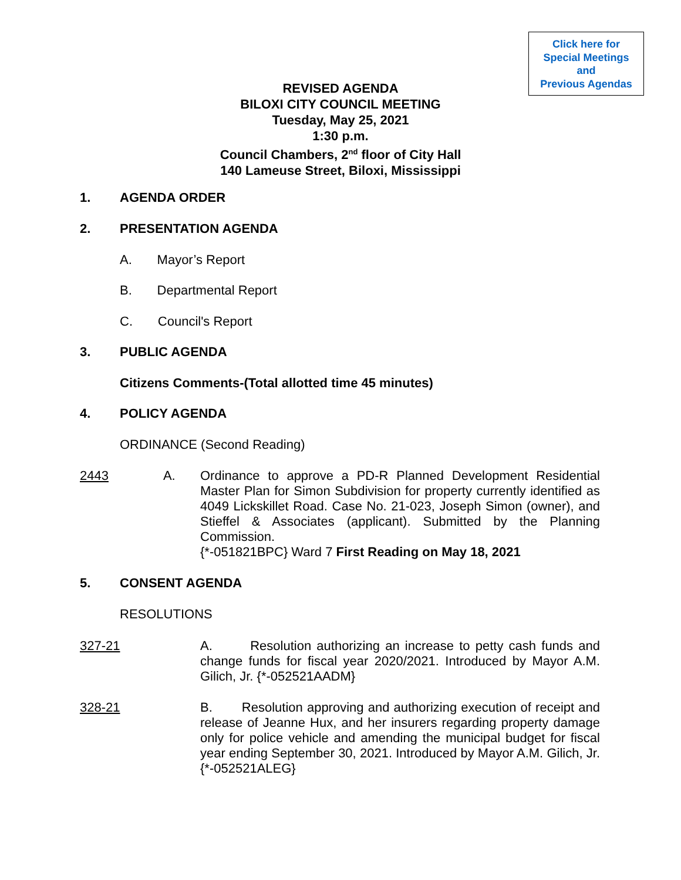Click here for
Special Meetings
and
Previous Agendas
REVISED AGENDA
BILOXI CITY COUNCIL MEETING
Tuesday, May 25, 2021
1:30 p.m.
Council Chambers, 2<sup>nd</sup> floor of City Hall
140 Lameuse Street, Biloxi, Mississippi
1. AGENDA ORDER
2. PRESENTATION AGENDA
A. Mayor’s Report
B. Departmental Report
C. Council's Report
3. PUBLIC AGENDA
Citizens Comments-(Total allotted time 45 minutes)
4. POLICY AGENDA
ORDINANCE (Second Reading)
2443 A.
Ordinance to approve a PD-R Planned Development Residential Master Plan for Simon Subdivision for property currently identified as 4049 Lickskillet Road. Case No. 21-023, Joseph Simon (owner), and Stieffel & Associates (applicant). Submitted by the Planning Commission.
{*-051821BPC} Ward 7 First Reading on May 18, 2021
5. CONSENT AGENDA
RESOLUTIONS
327-21
A. Resolution authorizing an increase to petty cash funds and change funds for fiscal year 2020/2021. Introduced by Mayor A.M. Gilich, Jr. {*-052521AADM}
328-21
B. Resolution approving and authorizing execution of receipt and release of Jeanne Hux, and her insurers regarding property damage only for police vehicle and amending the municipal budget for fiscal year ending September 30, 2021. Introduced by Mayor A.M. Gilich, Jr. {*-052521ALEG}